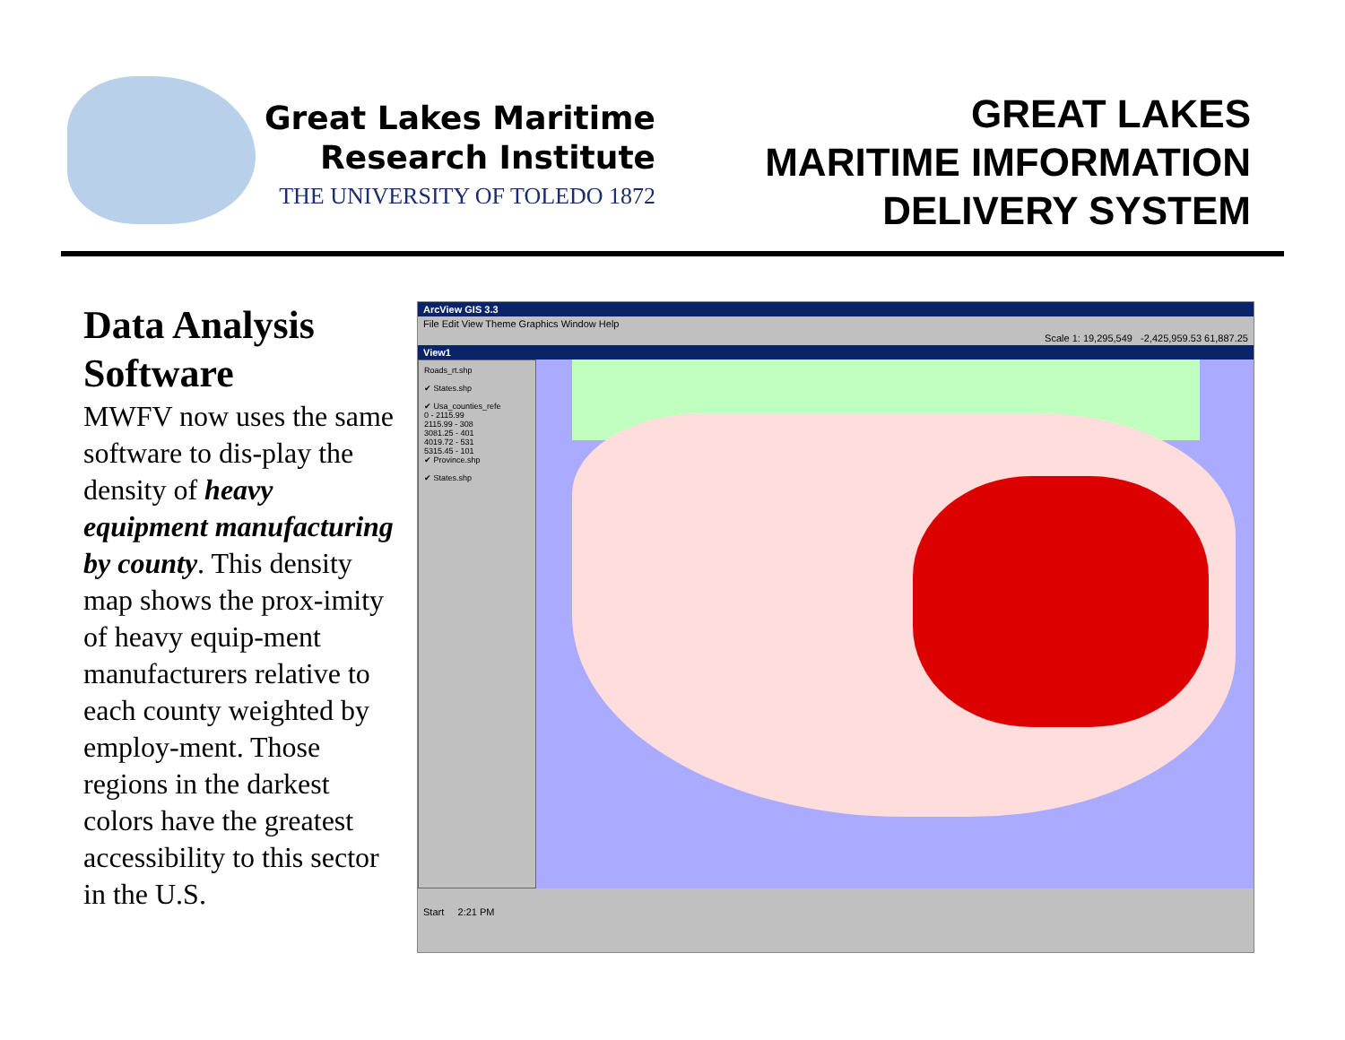Great Lakes Maritime
Research Institute
THE UNIVERSITY OF TOLEDO 1872
GREAT LAKES
MARITIME IMFORMATION
DELIVERY SYSTEM
Data Analysis Software
MWFV now uses the same software to dis-play the density of heavy equipment manufacturing by county. This density map shows the prox-imity of heavy equip-ment manufacturers relative to each county weighted by employ-ment. Those regions in the darkest colors have the greatest accessibility to this sector in the U.S.
ArcView GIS 3.3
File Edit View Theme Graphics Window Help
Scale 1: 19,295,549 -2,425,959.53 61,887.25
View1
Roads_rt.shp
✔ States.shp
✔ Usa_counties_refe
0 - 2115.99
2115.99 - 308
3081.25 - 401
4019.72 - 531
5315.45 - 101
✔ Province.shp
✔ States.shp
Start 2:21 PM